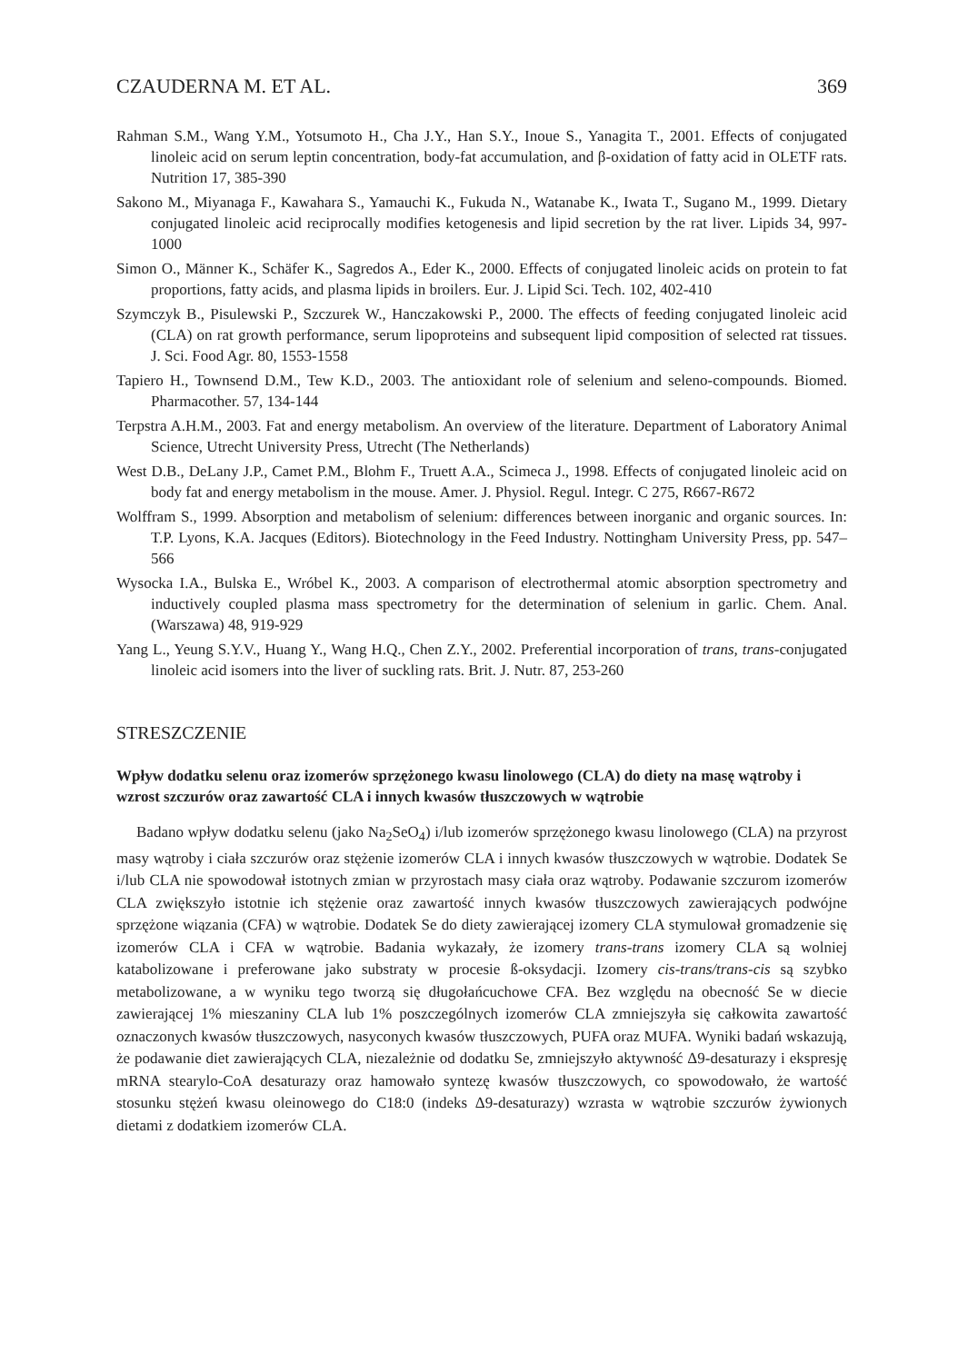CZAUDERNA M. ET AL. 369
Rahman S.M., Wang Y.M., Yotsumoto H., Cha J.Y., Han S.Y., Inoue S., Yanagita T., 2001. Effects of conjugated linoleic acid on serum leptin concentration, body-fat accumulation, and β-oxidation of fatty acid in OLETF rats. Nutrition 17, 385-390
Sakono M., Miyanaga F., Kawahara S., Yamauchi K., Fukuda N., Watanabe K., Iwata T., Sugano M., 1999. Dietary conjugated linoleic acid reciprocally modifies ketogenesis and lipid secretion by the rat liver. Lipids 34, 997-1000
Simon O., Männer K., Schäfer K., Sagredos A., Eder K., 2000. Effects of conjugated linoleic acids on protein to fat proportions, fatty acids, and plasma lipids in broilers. Eur. J. Lipid Sci. Tech. 102, 402-410
Szymczyk B., Pisulewski P., Szczurek W., Hanczakowski P., 2000. The effects of feeding conjugated linoleic acid (CLA) on rat growth performance, serum lipoproteins and subsequent lipid composition of selected rat tissues. J. Sci. Food Agr. 80, 1553-1558
Tapiero H., Townsend D.M., Tew K.D., 2003. The antioxidant role of selenium and seleno-compounds. Biomed. Pharmacother. 57, 134-144
Terpstra A.H.M., 2003. Fat and energy metabolism. An overview of the literature. Department of Laboratory Animal Science, Utrecht University Press, Utrecht (The Netherlands)
West D.B., DeLany J.P., Camet P.M., Blohm F., Truett A.A., Scimeca J., 1998. Effects of conjugated linoleic acid on body fat and energy metabolism in the mouse. Amer. J. Physiol. Regul. Integr. C 275, R667-R672
Wolffram S., 1999. Absorption and metabolism of selenium: differences between inorganic and organic sources. In: T.P. Lyons, K.A. Jacques (Editors). Biotechnology in the Feed Industry. Nottingham University Press, pp. 547–566
Wysocka I.A., Bulska E., Wróbel K., 2003. A comparison of electrothermal atomic absorption spectrometry and inductively coupled plasma mass spectrometry for the determination of selenium in garlic. Chem. Anal. (Warszawa) 48, 919-929
Yang L., Yeung S.Y.V., Huang Y., Wang H.Q., Chen Z.Y., 2002. Preferential incorporation of trans, trans-conjugated linoleic acid isomers into the liver of suckling rats. Brit. J. Nutr. 87, 253-260
STRESZCZENIE
Wpływ dodatku selenu oraz izomerów sprzężonego kwasu linolowego (CLA) do diety na masę wątroby i wzrost szczurów oraz zawartość CLA i innych kwasów tłuszczowych w wątrobie
Badano wpływ dodatku selenu (jako Na<sub>2</sub>SeO<sub>4</sub>) i/lub izomerów sprzężonego kwasu linolowego (CLA) na przyrost masy wątroby i ciała szczurów oraz stężenie izomerów CLA i innych kwasów tłuszczowych w wątrobie. Dodatek Se i/lub CLA nie spowodował istotnych zmian w przyrostach masy ciała oraz wątroby. Podawanie szczurom izomerów CLA zwiększyło istotnie ich stężenie oraz zawartość innych kwasów tłuszczowych zawierających podwójne sprzężone wiązania (CFA) w wątrobie. Dodatek Se do diety zawierającej izomery CLA stymulował gromadzenie się izomerów CLA i CFA w wątrobie. Badania wykazały, że izomery trans-trans izomery CLA są wolniej katabolizowane i preferowane jako substraty w procesie ß-oksydacji. Izomery cis-trans/trans-cis są szybko metabolizowane, a w wyniku tego tworzą się długołańcuchowe CFA. Bez względu na obecność Se w diecie zawierającej 1% mieszaniny CLA lub 1% poszczególnych izomerów CLA zmniejszyła się całkowita zawartość oznaczonych kwasów tłuszczowych, nasyconych kwasów tłuszczowych, PUFA oraz MUFA. Wyniki badań wskazują, że podawanie diet zawierających CLA, niezależnie od dodatku Se, zmniejszyło aktywność Δ9-desaturazy i ekspresję mRNA stearylo-CoA desaturazy oraz hamowało syntezę kwasów tłuszczowych, co spowodowało, że wartość stosunku stężeń kwasu oleinowego do C18:0 (indeks Δ9-desaturazy) wzrasta w wątrobie szczurów żywionych dietami z dodatkiem izomerów CLA.